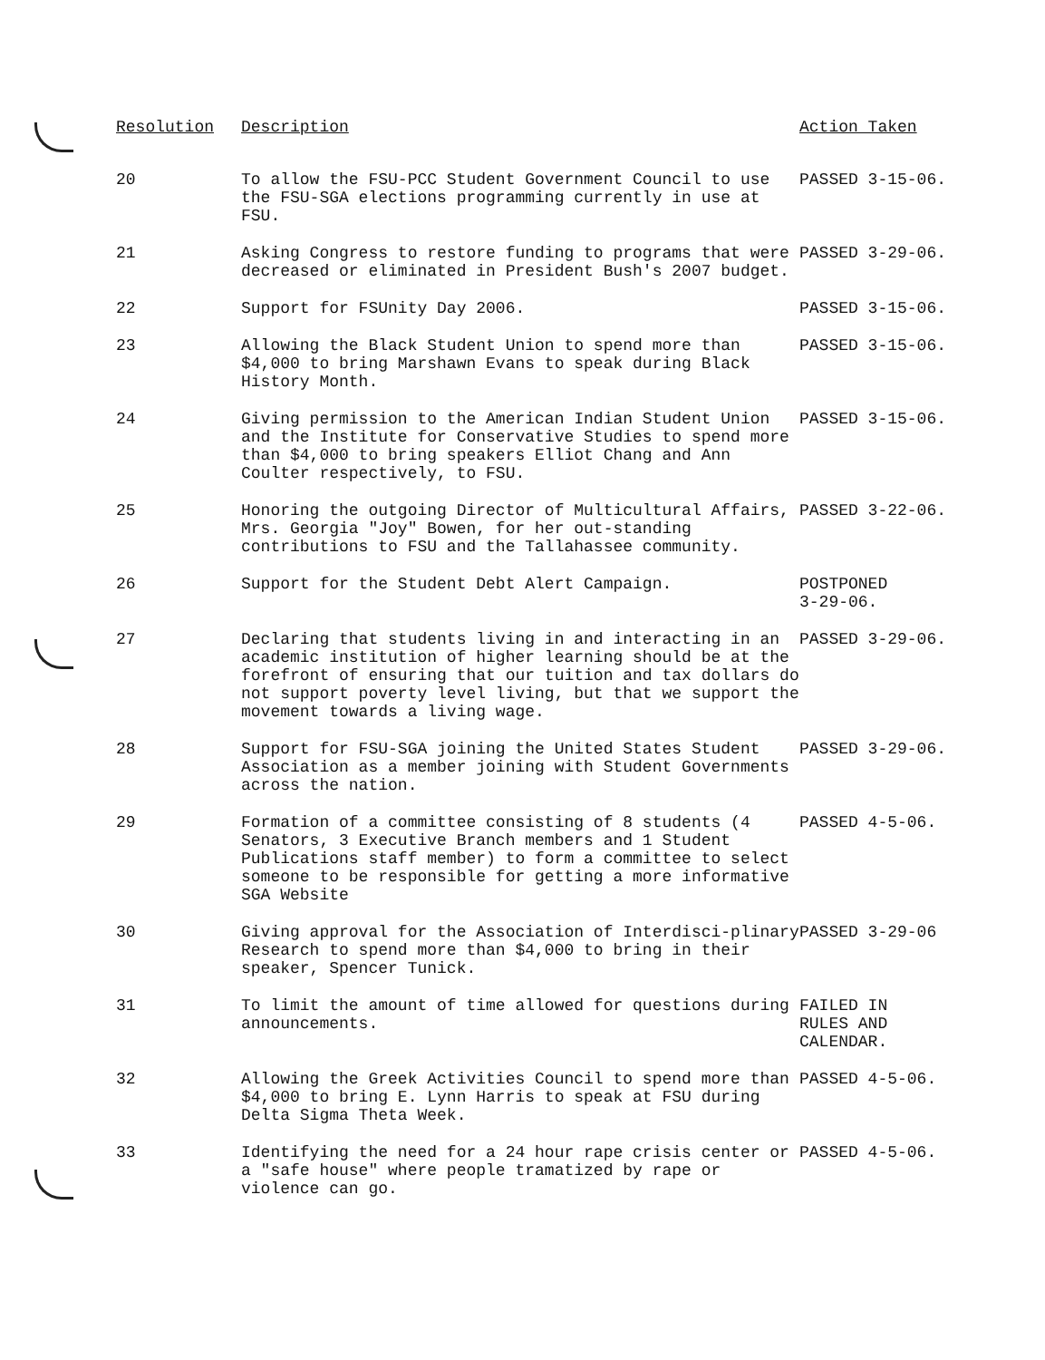| Resolution | Description | Action Taken |
| --- | --- | --- |
| 20 | To allow the FSU-PCC Student Government Council to use the FSU-SGA elections programming currently in use at FSU. | PASSED 3-15-06. |
| 21 | Asking Congress to restore funding to programs that were decreased or eliminated in President Bush's 2007 budget. | PASSED 3-29-06. |
| 22 | Support for FSUnity Day 2006. | PASSED 3-15-06. |
| 23 | Allowing the Black Student Union to spend more than $4,000 to bring Marshawn Evans to speak during Black History Month. | PASSED 3-15-06. |
| 24 | Giving permission to the American Indian Student Union and the Institute for Conservative Studies to spend more than $4,000 to bring speakers Elliot Chang and Ann Coulter respectively, to FSU. | PASSED 3-15-06. |
| 25 | Honoring the outgoing Director of Multicultural Affairs, Mrs. Georgia "Joy" Bowen, for her out-standing contributions to FSU and the Tallahassee community. | PASSED 3-22-06. |
| 26 | Support for the Student Debt Alert Campaign. | POSTPONED 3-29-06. |
| 27 | Declaring that students living in and interacting in an academic institution of higher learning should be at the forefront of ensuring that our tuition and tax dollars do not support poverty level living, but that we support the movement towards a living wage. | PASSED 3-29-06. |
| 28 | Support for FSU-SGA joining the United States Student Association as a member joining with Student Governments across the nation. | PASSED 3-29-06. |
| 29 | Formation of a committee consisting of 8 students (4 Senators, 3 Executive Branch members and 1 Student Publications staff member) to form a committee to select someone to be responsible for getting a more informative SGA Website | PASSED 4-5-06. |
| 30 | Giving approval for the Association of Interdisci-plinary Research to spend more than $4,000 to bring in their speaker, Spencer Tunick. | PASSED 3-29-06 |
| 31 | To limit the amount of time allowed for questions during announcements. | FAILED IN RULES AND CALENDAR. |
| 32 | Allowing the Greek Activities Council to spend more than $4,000 to bring E. Lynn Harris to speak at FSU during Delta Sigma Theta Week. | PASSED 4-5-06. |
| 33 | Identifying the need for a 24 hour rape crisis center or a "safe house" where people tramatized by rape or violence can go. | PASSED 4-5-06. |